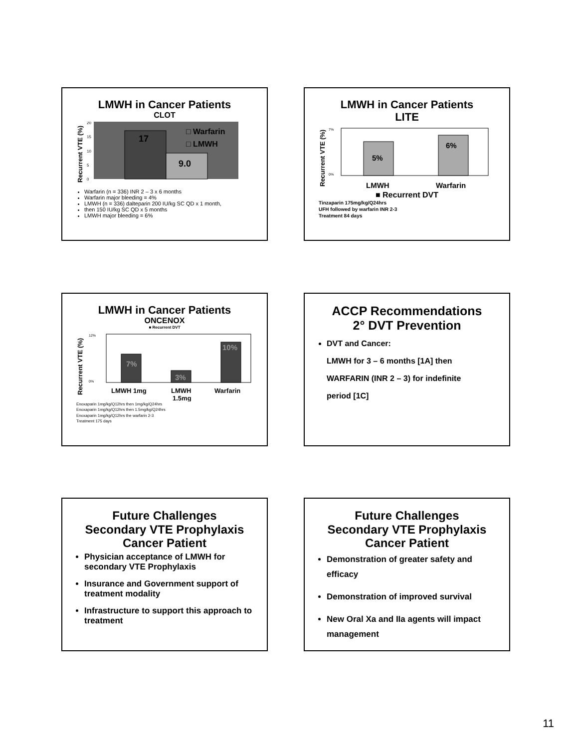LMWH in Cancer Patients
CLOT
Recurrent VTE (%)
20
15
10
5
0
17
9.0
□ Warfarin
□ LMWH
Warfarin (n = 336) INR 2 – 3 x 6 months
Warfarin major bleeding = 4%
LMWH (n = 336) dalteparin 200 IU/kg SC QD x 1 month,
then 150 IU/kg SC QD x 5 months
LMWH major bleeding = 6%
LMWH in Cancer Patients
LITE
Recurrent VTE (%)
7%
0%
5%
6%
LMWH
Warfarin
■ Recurrent DVT
Tinzaparin 175mg/kg/Q24hrs
UFH followed by warfarin INR 2-3
Treatment 84 days
LMWH in Cancer Patients
ONCENOX
■ Recurrent DVT
Recurrent VTE (%)
12%
0%
7%
3%
10%
LMWH 1mg
LMWH
1.5mg
Warfarin
Enoxaparin 1mg/kg/Q12hrs then 1mg/kg/Q24hrs
Enoxaparin 1mg/kg/Q12hrs then 1.5mg/kg/Q24hrs
Enoxaparin 1mg/kg/Q12hrs the warfarin 2-3
Treatment 175 days
ACCP Recommendations
2° DVT Prevention
DVT and Cancer:
LMWH for 3 – 6 months [1A] then
WARFARIN (INR 2 – 3) for indefinite
period [1C]
Future Challenges
Secondary VTE Prophylaxis
Cancer Patient
Physician acceptance of LMWH for secondary VTE Prophylaxis
Insurance and Government support of treatment modality
Infrastructure to support this approach to treatment
Future Challenges
Secondary VTE Prophylaxis
Cancer Patient
Demonstration of greater safety and efficacy
Demonstration of improved survival
New Oral Xa and IIa agents will impact management
11